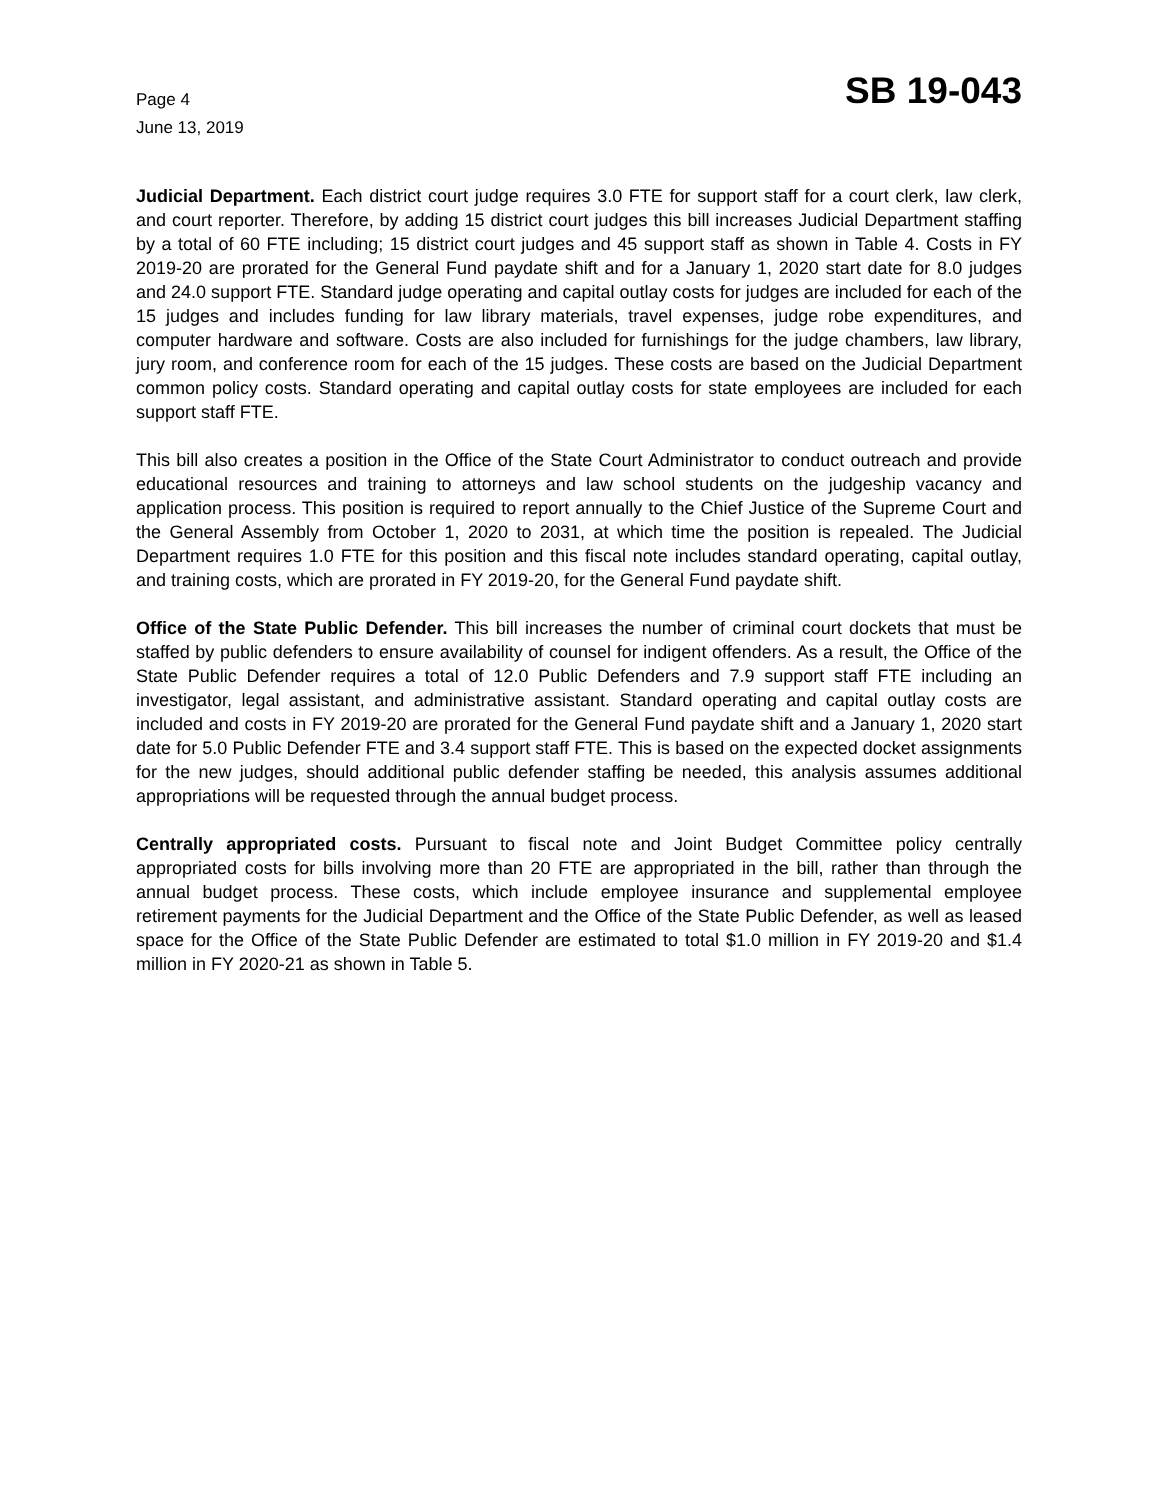Page 4
June 13, 2019
SB 19-043
Judicial Department. Each district court judge requires 3.0 FTE for support staff for a court clerk, law clerk, and court reporter. Therefore, by adding 15 district court judges this bill increases Judicial Department staffing by a total of 60 FTE including; 15 district court judges and 45 support staff as shown in Table 4. Costs in FY 2019-20 are prorated for the General Fund paydate shift and for a January 1, 2020 start date for 8.0 judges and 24.0 support FTE. Standard judge operating and capital outlay costs for judges are included for each of the 15 judges and includes funding for law library materials, travel expenses, judge robe expenditures, and computer hardware and software. Costs are also included for furnishings for the judge chambers, law library, jury room, and conference room for each of the 15 judges. These costs are based on the Judicial Department common policy costs. Standard operating and capital outlay costs for state employees are included for each support staff FTE.
This bill also creates a position in the Office of the State Court Administrator to conduct outreach and provide educational resources and training to attorneys and law school students on the judgeship vacancy and application process. This position is required to report annually to the Chief Justice of the Supreme Court and the General Assembly from October 1, 2020 to 2031, at which time the position is repealed. The Judicial Department requires 1.0 FTE for this position and this fiscal note includes standard operating, capital outlay, and training costs, which are prorated in FY 2019-20, for the General Fund paydate shift.
Office of the State Public Defender. This bill increases the number of criminal court dockets that must be staffed by public defenders to ensure availability of counsel for indigent offenders. As a result, the Office of the State Public Defender requires a total of 12.0 Public Defenders and 7.9 support staff FTE including an investigator, legal assistant, and administrative assistant. Standard operating and capital outlay costs are included and costs in FY 2019-20 are prorated for the General Fund paydate shift and a January 1, 2020 start date for 5.0 Public Defender FTE and 3.4 support staff FTE. This is based on the expected docket assignments for the new judges, should additional public defender staffing be needed, this analysis assumes additional appropriations will be requested through the annual budget process.
Centrally appropriated costs. Pursuant to fiscal note and Joint Budget Committee policy centrally appropriated costs for bills involving more than 20 FTE are appropriated in the bill, rather than through the annual budget process. These costs, which include employee insurance and supplemental employee retirement payments for the Judicial Department and the Office of the State Public Defender, as well as leased space for the Office of the State Public Defender are estimated to total $1.0 million in FY 2019-20 and $1.4 million in FY 2020-21 as shown in Table 5.